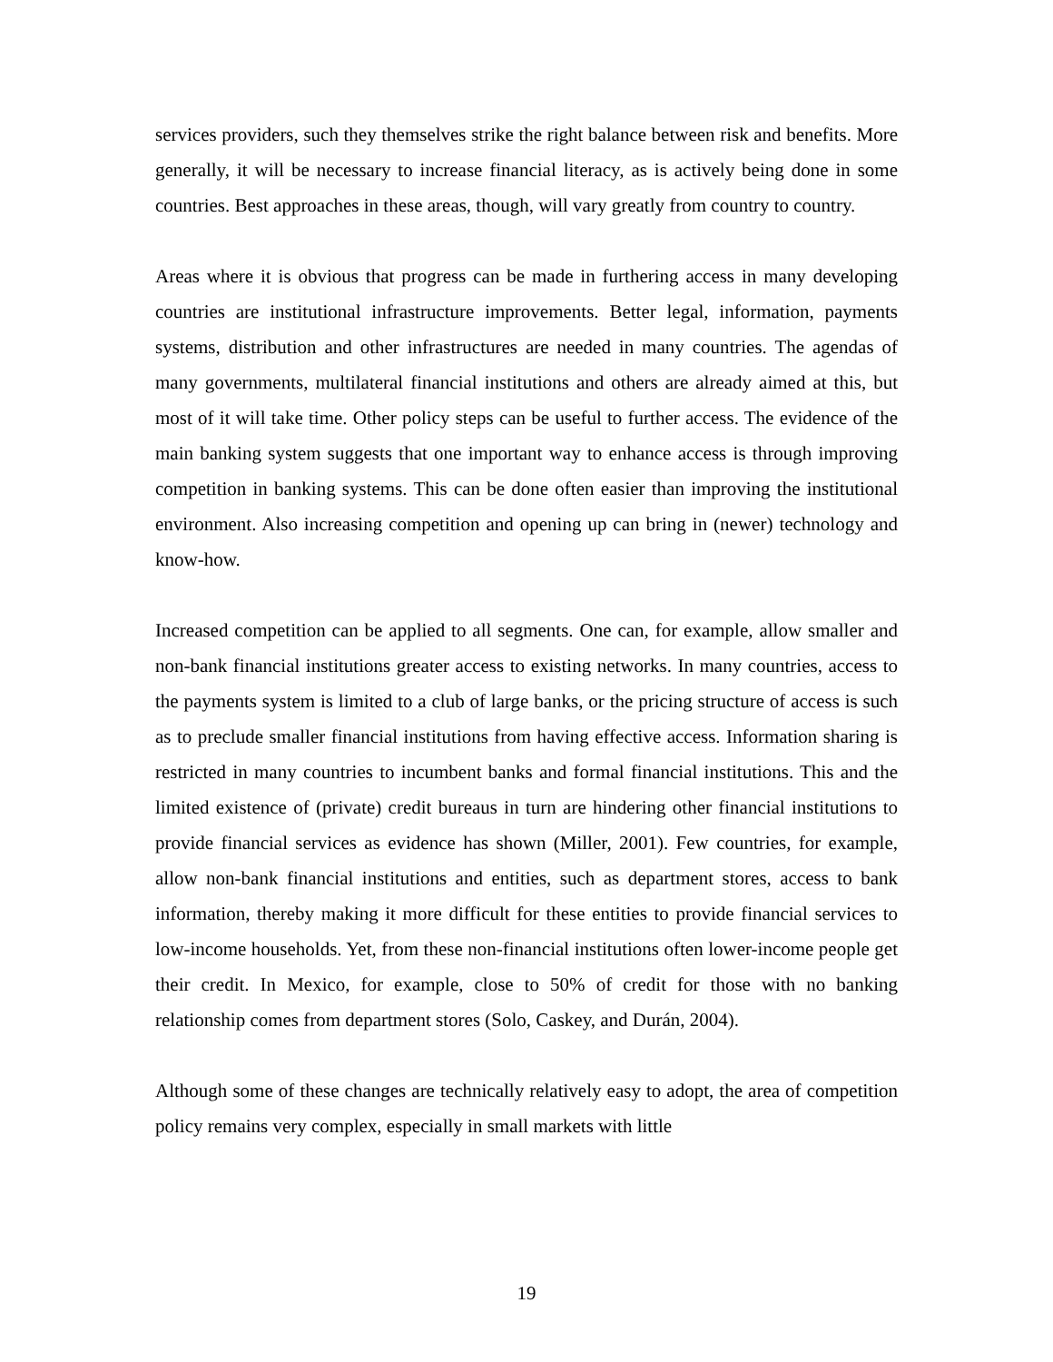services providers, such they themselves strike the right balance between risk and benefits. More generally, it will be necessary to increase financial literacy, as is actively being done in some countries. Best approaches in these areas, though, will vary greatly from country to country.
Areas where it is obvious that progress can be made in furthering access in many developing countries are institutional infrastructure improvements. Better legal, information, payments systems, distribution and other infrastructures are needed in many countries. The agendas of many governments, multilateral financial institutions and others are already aimed at this, but most of it will take time. Other policy steps can be useful to further access. The evidence of the main banking system suggests that one important way to enhance access is through improving competition in banking systems. This can be done often easier than improving the institutional environment. Also increasing competition and opening up can bring in (newer) technology and know-how.
Increased competition can be applied to all segments. One can, for example, allow smaller and non-bank financial institutions greater access to existing networks. In many countries, access to the payments system is limited to a club of large banks, or the pricing structure of access is such as to preclude smaller financial institutions from having effective access. Information sharing is restricted in many countries to incumbent banks and formal financial institutions. This and the limited existence of (private) credit bureaus in turn are hindering other financial institutions to provide financial services as evidence has shown (Miller, 2001). Few countries, for example, allow non-bank financial institutions and entities, such as department stores, access to bank information, thereby making it more difficult for these entities to provide financial services to low-income households. Yet, from these non-financial institutions often lower-income people get their credit. In Mexico, for example, close to 50% of credit for those with no banking relationship comes from department stores (Solo, Caskey, and Durán, 2004).
Although some of these changes are technically relatively easy to adopt, the area of competition policy remains very complex, especially in small markets with little
19